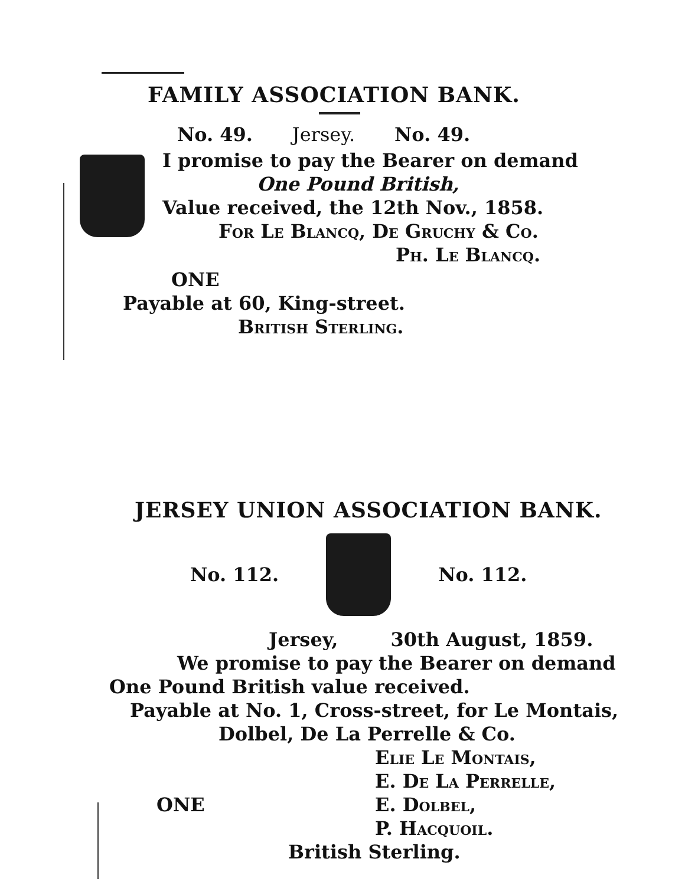FAMILY ASSOCIATION BANK.
No. 49. Jersey. No. 49.
I promise to pay the Bearer on demand
One Pound British,
Value received, the 12th Nov., 1858.
For Le Blancq, De Gruchy & Co.
Ph. Le Blancq.
ONE
Payable at 60, King-street.
British Sterling.
JERSEY UNION ASSOCIATION BANK.
No. 112. No. 112.
Jersey, 30th August, 1859.
We promise to pay the Bearer on demand
One Pound British value received.
Payable at No. 1, Cross-street, for Le Montais,
Dolbel, De La Perrelle & Co.
Elie Le Montais,
E. De La Perrelle,
ONE E. Dolbel,
P. Hacquoil.
British Sterling.